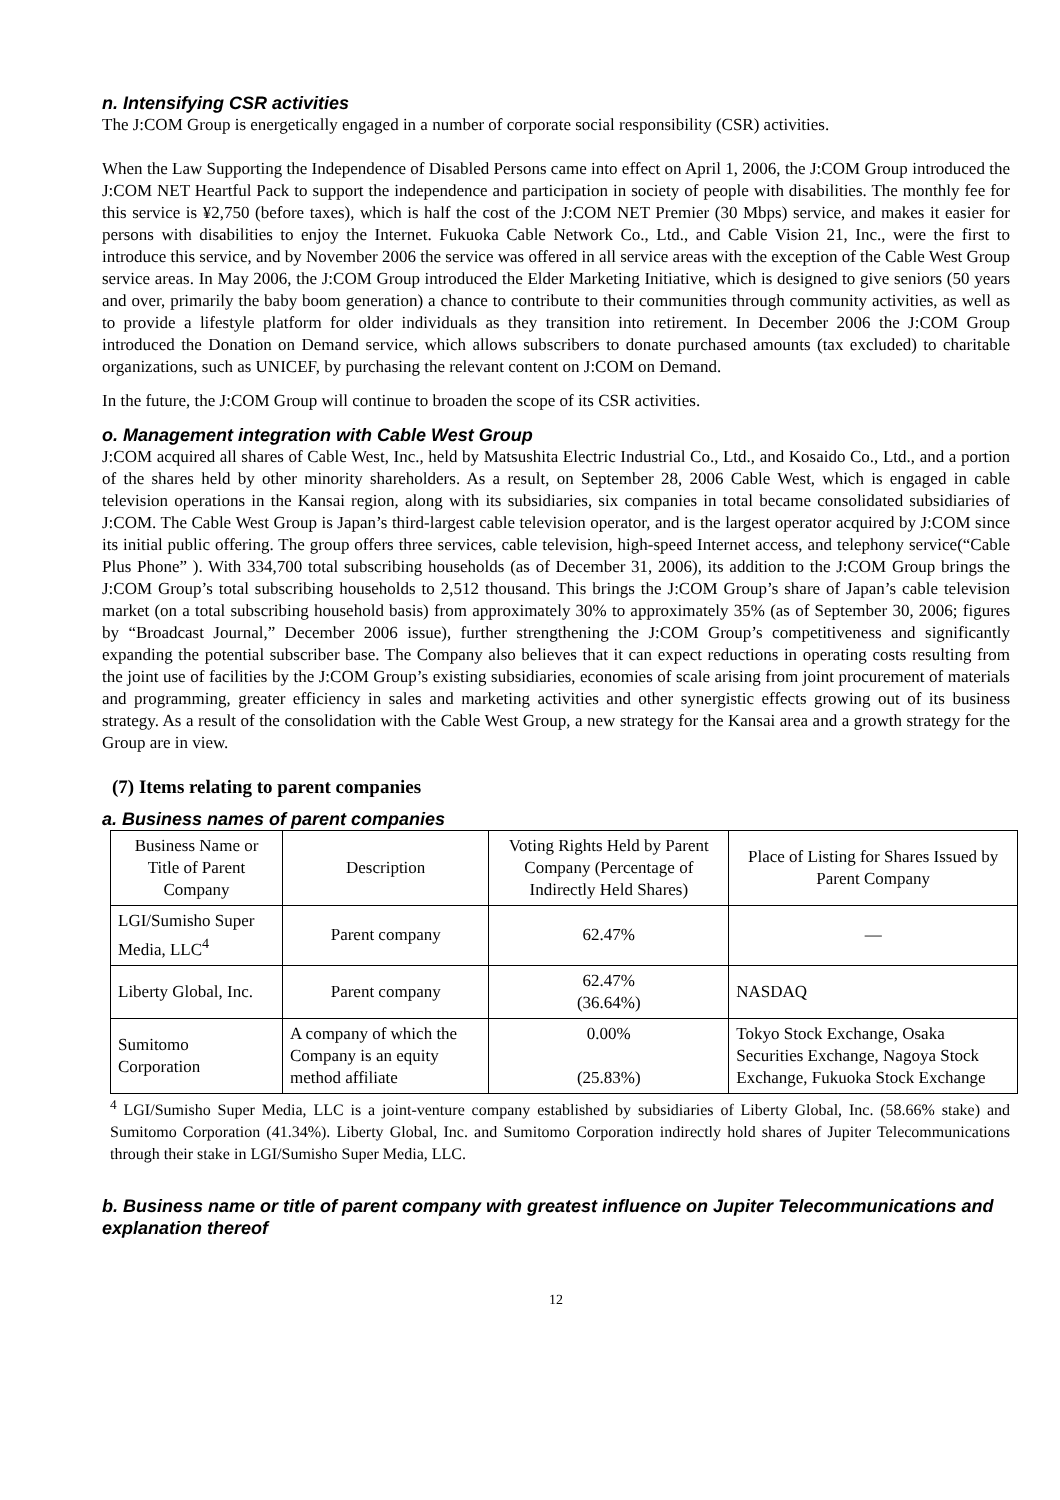n. Intensifying CSR activities
The J:COM Group is energetically engaged in a number of corporate social responsibility (CSR) activities.
When the Law Supporting the Independence of Disabled Persons came into effect on April 1, 2006, the J:COM Group introduced the J:COM NET Heartful Pack to support the independence and participation in society of people with disabilities. The monthly fee for this service is ¥2,750 (before taxes), which is half the cost of the J:COM NET Premier (30 Mbps) service, and makes it easier for persons with disabilities to enjoy the Internet. Fukuoka Cable Network Co., Ltd., and Cable Vision 21, Inc., were the first to introduce this service, and by November 2006 the service was offered in all service areas with the exception of the Cable West Group service areas. In May 2006, the J:COM Group introduced the Elder Marketing Initiative, which is designed to give seniors (50 years and over, primarily the baby boom generation) a chance to contribute to their communities through community activities, as well as to provide a lifestyle platform for older individuals as they transition into retirement. In December 2006 the J:COM Group introduced the Donation on Demand service, which allows subscribers to donate purchased amounts (tax excluded) to charitable organizations, such as UNICEF, by purchasing the relevant content on J:COM on Demand.
In the future, the J:COM Group will continue to broaden the scope of its CSR activities.
o. Management integration with Cable West Group
J:COM acquired all shares of Cable West, Inc., held by Matsushita Electric Industrial Co., Ltd., and Kosaido Co., Ltd., and a portion of the shares held by other minority shareholders. As a result, on September 28, 2006 Cable West, which is engaged in cable television operations in the Kansai region, along with its subsidiaries, six companies in total became consolidated subsidiaries of J:COM. The Cable West Group is Japan’s third-largest cable television operator, and is the largest operator acquired by J:COM since its initial public offering. The group offers three services, cable television, high-speed Internet access, and telephony service(“Cable Plus Phone” ). With 334,700 total subscribing households (as of December 31, 2006), its addition to the J:COM Group brings the J:COM Group’s total subscribing households to 2,512 thousand. This brings the J:COM Group’s share of Japan’s cable television market (on a total subscribing household basis) from approximately 30% to approximately 35% (as of September 30, 2006; figures by “Broadcast Journal,” December 2006 issue), further strengthening the J:COM Group’s competitiveness and significantly expanding the potential subscriber base. The Company also believes that it can expect reductions in operating costs resulting from the joint use of facilities by the J:COM Group’s existing subsidiaries, economies of scale arising from joint procurement of materials and programming, greater efficiency in sales and marketing activities and other synergistic effects growing out of its business strategy. As a result of the consolidation with the Cable West Group, a new strategy for the Kansai area and a growth strategy for the Group are in view.
(7) Items relating to parent companies
a. Business names of parent companies
| Business Name or Title of Parent Company | Description | Voting Rights Held by Parent Company (Percentage of Indirectly Held Shares) | Place of Listing for Shares Issued by Parent Company |
| LGI/Sumisho Super Media, LLC<sup>4</sup> | Parent company | 62.47% | — |
| Liberty Global, Inc. | Parent company | 62.47% (36.64%) | NASDAQ |
| Sumitomo Corporation | A company of which the Company is an equity method affiliate | 0.00% (25.83%) | Tokyo Stock Exchange, Osaka Securities Exchange, Nagoya Stock Exchange, Fukuoka Stock Exchange |
<sup>4</sup> LGI/Sumisho Super Media, LLC is a joint-venture company established by subsidiaries of Liberty Global, Inc. (58.66% stake) and Sumitomo Corporation (41.34%). Liberty Global, Inc. and Sumitomo Corporation indirectly hold shares of Jupiter Telecommunications through their stake in LGI/Sumisho Super Media, LLC.
b. Business name or title of parent company with greatest influence on Jupiter Telecommunications and explanation thereof
12